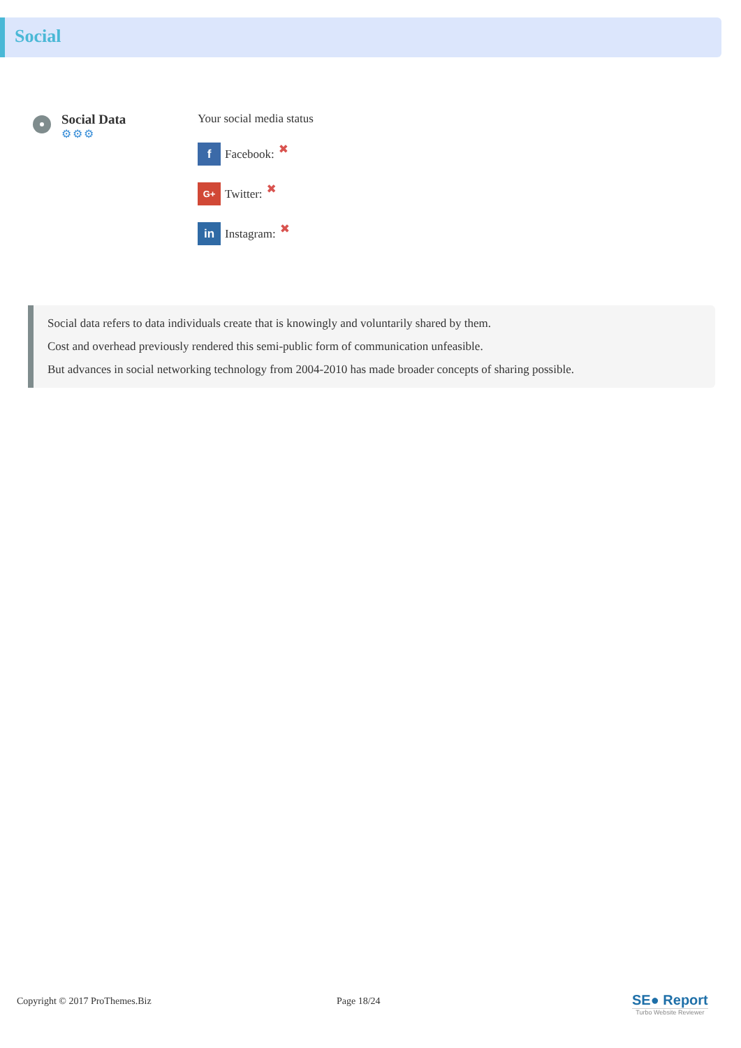Social
Social Data
⚙⚙⚙
Your social media status
f
Facebook: ✖
G+
Twitter: ✖
in
Instagram: ✖
Social data refers to data individuals create that is knowingly and voluntarily shared by them.
Cost and overhead previously rendered this semi-public form of communication unfeasible.
But advances in social networking technology from 2004-2010 has made broader concepts of sharing possible.
Copyright © 2017 ProThemes.Biz Page 18/24
SE● Report
Turbo Website Reviewer